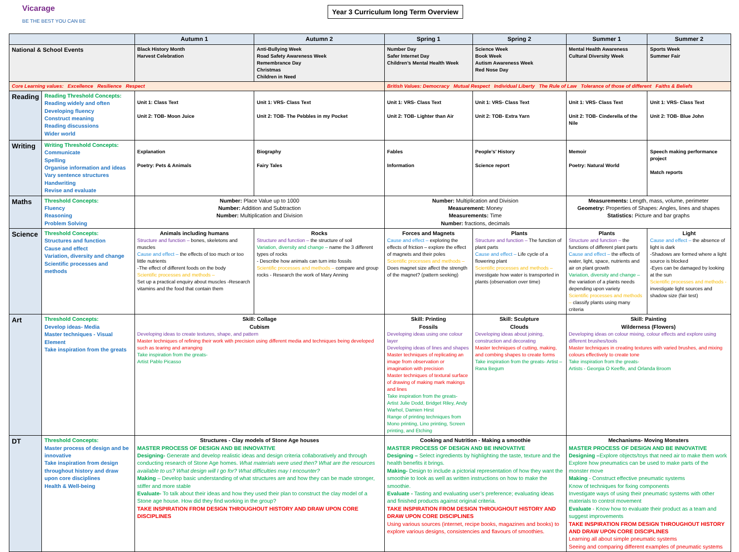Vicarage
BE THE BEST YOU CAN BE
Year 3 Curriculum long Term Overview
| | | Autumn 1 | Autumn 2 | Spring 1 | Spring 2 | Summer 1 | Summer 2 |
| --- | --- | --- | --- | --- | --- | --- | --- |
| National & School Events | | Black History Month Harvest Celebration | Anti-Bullying Week Road Safety Awareness Week Remembrance Day Christmas Children in Need | Number Day Safer Internet Day Children’s Mental Health Week | Science Week Book Week Autism Awareness Week Red Nose Day | Mental Health Awareness Cultural Diversity Week | Sports Week Summer Fair |
| Core Learning values: Excellence Resilience Respect | | | | British Values: Democracy Mutual Respect Individual Liberty The Rule of Law Tolerance of those of different Faiths & Beliefs | | | |
| Reading | Reading Threshold Concepts: Reading widely and often Developing fluency Construct meaning Reading discussions Wider world | Unit 1: Class Text Unit 2: TOB- Moon Juice | Unit 1: VRS- Class Text Unit 2: TOB- The Pebbles in my Pocket | Unit 1: VRS- Class Text Unit 2: TOB- Lighter than Air | Unit 1: VRS- Class Text Unit 2: TOB- Extra Yarn | Unit 1: VRS- Class Text Unit 2: TOB- Cinderella of the Nile | Unit 1: VRS- Class Text Unit 2: TOB- Blue John |
| Writing | Writing Threshold Concepts: Communicate Spelling Organise information and ideas Vary sentence structures Handwriting Revise and evaluate | Explanation Poetry: Pets & Animals | Biography Fairy Tales | Fables Information | People’s’ History Science report | Memoir Poetry: Natural World | Speech making performance project Match reports |
| Maths | Threshold Concepts: Fluency Reasoning Problem Solving | Number: Place Value up to 1000 Number: Addition and Subtraction Number: Multiplication and Division | | Number: Multiplication and Division Measurement: Money Measurements: Time Number: fractions, decimals | | Measurements: Length, mass, volume, perimeter Geometry: Properties of Shapes: Angles, lines and shapes Statistics: Picture and bar graphs | |
| Science | Threshold Concepts: Structures and function Cause and effect Variation, diversity and change Scientific processes and methods | Animals including humans Structure and function – bones, skeletons and muscles Cause and effect – the effects of too much or too little nutrients -The effect of different foods on the body Scientific processes and methods – Set up a practical enquiry about muscles -Research vitamins and the food that contain them | Rocks Structure and function – the structure of soil Variation, diversity and change – name the 3 different types of rocks - Describe how animals can turn into fossils Scientific processes and methods – compare and group rocks - Research the work of Mary Anning | Forces and Magnets Cause and effect – exploring the effects of friction – explore the effect of magnets and their poles Scientific processes and methods – Does magnet size affect the strength of the magnet? (pattern seeking) | Plants Structure and function – The function of plant parts Cause and effect – Life cycle of a flowering plant Scientific processes and methods – investigate how water is transported in plants (observation over time) | Plants Structure and function – the functions of different plant parts Cause and effect – the effects of water, light, space, nutrients and air on plant growth Variation, diversity and change – the variation of a plants needs depending upon variety Scientific processes and methods – classify plants using many criteria | Light Cause and effect – the absence of light is dark -Shadows are formed where a light source is blocked -Eyes can be damaged by looking at the sun Scientific processes and methods - investigate light sources and shadow size (fair test) |
| Art | Threshold Concepts: Develop ideas- Media Master techniques - Visual Element Take inspiration from the greats | Skill: Collage Cubism Developing ideas to create textures, shape, and pattern Master techniques of refining their work with precision using different media and techniques being developed such as tearing and arranging Take inspiration from the greats- Artist Pablo Picasso | | Skill: Printing Fossils Developing ideas using one colour layer Developing ideas of lines and shapes Master techniques of replicating an image from observation or imagination with precision Master techniques of textural surface of drawing of making mark makings and lines Take inspiration from the greats- Artist Julie Dodd, Bridget Riley, Andy Warhol, Damien Hirst Range of printing techniques from Mono printing, Lino printing, Screen printing, and Etching | Skill: Sculpture Clouds Developing ideas about joining, construction and decorating Master techniques of cutting, making, and combing shapes to create forms Take inspiration from the greats- Artist – Rana Begum | Skill: Painting Wilderness (Flowers) Developing ideas on colour mixing, colour effects and explore using different brushes/tools Master techniques in creating textures with varied brushes, and mixing colours effectively to create tone Take inspiration from the greats- Artists - Georgia O Keeffe, and Orlanda Broom | |
| DT | Threshold Concepts: Master process of design and be innovative Take inspiration from design throughout history and draw upon core disciplines Health & Well-being | Structures - Clay models of Stone Age houses MASTER PROCESS OF DESIGN AND BE INNOVATIVE Designing- Generate and develop realistic ideas and design criteria collaboratively and through conducting research of Stone Age homes. What materials were used then? What are the resources available to us? What design will I go for? What difficulties may I encounter? Making – Develop basic understanding of what structures are and how they can be made stronger, stiffer and more stable Evaluate- To talk about their ideas and how they used their plan to construct the clay model of a Stone age house. How did they find working in the group? TAKE INSPIRATION FROM DESIGN THROUGHOUT HISTORY AND DRAW UPON CORE DISCIPLINES | | Cooking and Nutrition - Making a smoothie MASTER PROCESS OF DESIGN AND BE INNOVATIVE Designing – Select ingredients by highlighting the taste, texture and the health benefits it brings. Making- Design to include a pictorial representation of how they want the smoothie to look as well as written instructions on how to make the smoothie. Evaluate - Tasting and evaluating user’s preference; evaluating ideas and finished products against original criteria. TAKE INSPIRATION FROM DESIGN THROUGHOUT HISTORY AND DRAW UPON CORE DISCIPLINES Using various sources (internet, recipe books, magazines and books) to explore various designs, consistencies and flavours of smoothies. | | Mechanisms- Moving Monsters MASTER PROCESS OF DESIGN AND BE INNOVATIVE Designing – Explore objects/toys that need air to make them work Explore how pneumatics can be used to make parts of the monster move Making - Construct effective pneumatic systems Know of techniques for fixing components Investigate ways of using their pneumatic systems with other materials to control movement Evaluate - Know how to evaluate their product as a team and suggest improvements TAKE INSPIRATION FROM DESIGN THROUGHOUT HISTORY AND DRAW UPON CORE DISCIPLINES Learning all about simple pneumatic systems Seeing and comparing different examples of pneumatic systems | |